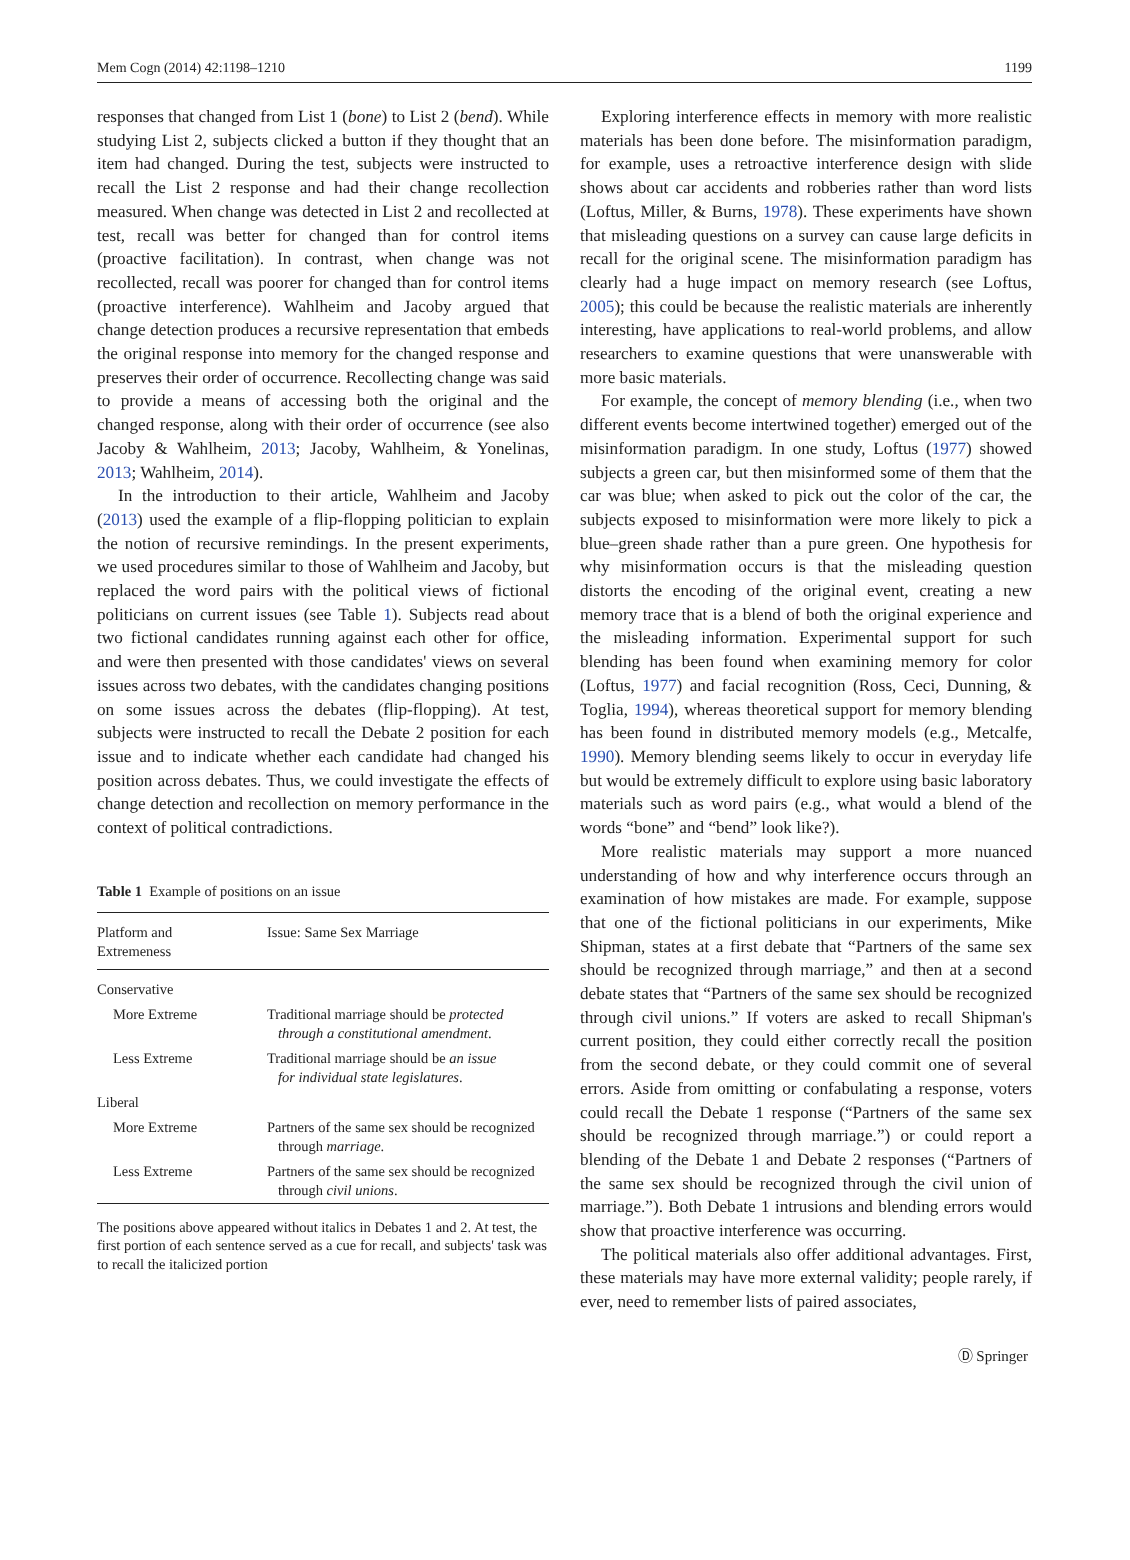Mem Cogn (2014) 42:1198–1210 1199
responses that changed from List 1 (bone) to List 2 (bend). While studying List 2, subjects clicked a button if they thought that an item had changed. During the test, subjects were instructed to recall the List 2 response and had their change recollection measured. When change was detected in List 2 and recollected at test, recall was better for changed than for control items (proactive facilitation). In contrast, when change was not recollected, recall was poorer for changed than for control items (proactive interference). Wahlheim and Jacoby argued that change detection produces a recursive representation that embeds the original response into memory for the changed response and preserves their order of occurrence. Recollecting change was said to provide a means of accessing both the original and the changed response, along with their order of occurrence (see also Jacoby & Wahlheim, 2013; Jacoby, Wahlheim, & Yonelinas, 2013; Wahlheim, 2014).
In the introduction to their article, Wahlheim and Jacoby (2013) used the example of a flip-flopping politician to explain the notion of recursive remindings. In the present experiments, we used procedures similar to those of Wahlheim and Jacoby, but replaced the word pairs with the political views of fictional politicians on current issues (see Table 1). Subjects read about two fictional candidates running against each other for office, and were then presented with those candidates' views on several issues across two debates, with the candidates changing positions on some issues across the debates (flip-flopping). At test, subjects were instructed to recall the Debate 2 position for each issue and to indicate whether each candidate had changed his position across debates. Thus, we could investigate the effects of change detection and recollection on memory performance in the context of political contradictions.
Table 1 Example of positions on an issue
| Platform and Extremeness | Issue: Same Sex Marriage |
| Conservative | |
| More Extreme | Traditional marriage should be protected through a constitutional amendment . |
| Less Extreme | Traditional marriage should be an issue for individual state legislatures . |
| Liberal | |
| More Extreme | Partners of the same sex should be recognized through marriage . |
| Less Extreme | Partners of the same sex should be recognized through civil unions . |
The positions above appeared without italics in Debates 1 and 2. At test, the first portion of each sentence served as a cue for recall, and subjects' task was to recall the italicized portion
Exploring interference effects in memory with more realistic materials has been done before. The misinformation paradigm, for example, uses a retroactive interference design with slide shows about car accidents and robberies rather than word lists (Loftus, Miller, & Burns, 1978). These experiments have shown that misleading questions on a survey can cause large deficits in recall for the original scene. The misinformation paradigm has clearly had a huge impact on memory research (see Loftus, 2005); this could be because the realistic materials are inherently interesting, have applications to real-world problems, and allow researchers to examine questions that were unanswerable with more basic materials.
For example, the concept of memory blending (i.e., when two different events become intertwined together) emerged out of the misinformation paradigm. In one study, Loftus (1977) showed subjects a green car, but then misinformed some of them that the car was blue; when asked to pick out the color of the car, the subjects exposed to misinformation were more likely to pick a blue–green shade rather than a pure green. One hypothesis for why misinformation occurs is that the misleading question distorts the encoding of the original event, creating a new memory trace that is a blend of both the original experience and the misleading information. Experimental support for such blending has been found when examining memory for color (Loftus, 1977) and facial recognition (Ross, Ceci, Dunning, & Toglia, 1994), whereas theoretical support for memory blending has been found in distributed memory models (e.g., Metcalfe, 1990). Memory blending seems likely to occur in everyday life but would be extremely difficult to explore using basic laboratory materials such as word pairs (e.g., what would a blend of the words “bone” and “bend” look like?).
More realistic materials may support a more nuanced understanding of how and why interference occurs through an examination of how mistakes are made. For example, suppose that one of the fictional politicians in our experiments, Mike Shipman, states at a first debate that “Partners of the same sex should be recognized through marriage,” and then at a second debate states that “Partners of the same sex should be recognized through civil unions.” If voters are asked to recall Shipman's current position, they could either correctly recall the position from the second debate, or they could commit one of several errors. Aside from omitting or confabulating a response, voters could recall the Debate 1 response (“Partners of the same sex should be recognized through marriage.”) or could report a blending of the Debate 1 and Debate 2 responses (“Partners of the same sex should be recognized through the civil union of marriage.”). Both Debate 1 intrusions and blending errors would show that proactive interference was occurring.
The political materials also offer additional advantages. First, these materials may have more external validity; people rarely, if ever, need to remember lists of paired associates,
Ⓓ Springer